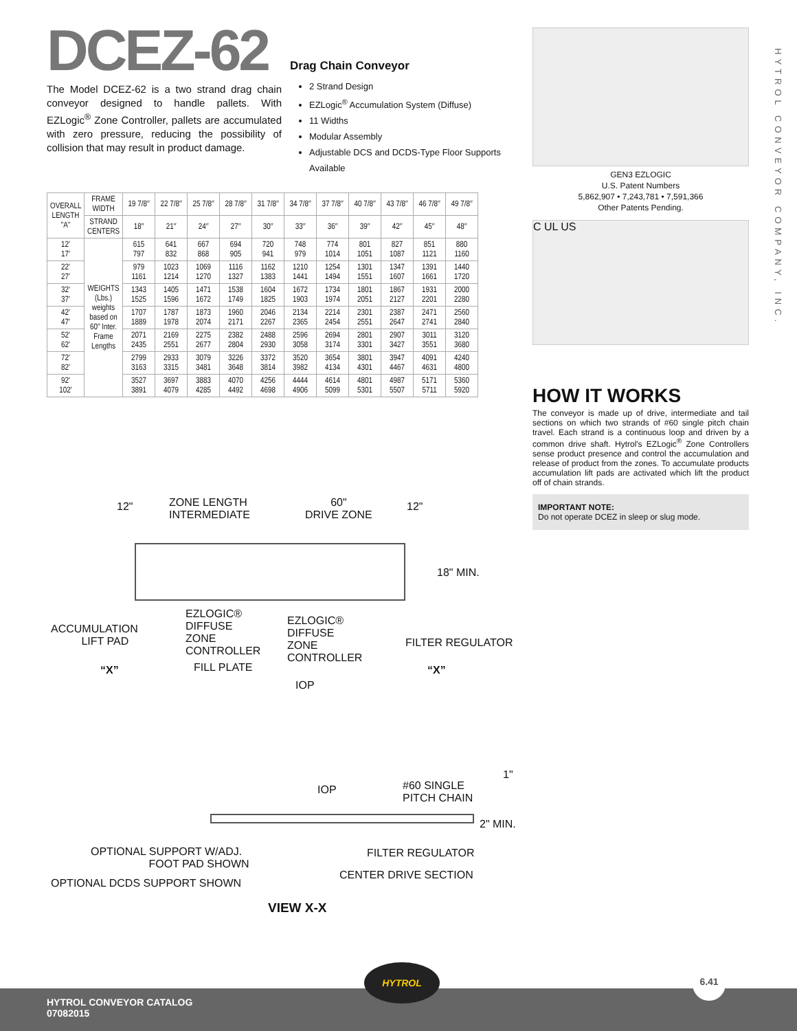DCEZ-62
The Model DCEZ-62 is a two strand drag chain conveyor designed to handle pallets. With EZLogic<sup>®</sup> Zone Controller, pallets are accumulated with zero pressure, reducing the possibility of collision that may result in product damage.
Drag Chain Conveyor
2 Strand Design
EZLogic<sup>®</sup> Accumulation System (Diffuse)
11 Widths
Modular Assembly
Adjustable DCS and DCDS-Type Floor Supports Available
GEN3 EZLOGIC
U.S. Patent Numbers
5,862,907 • 7,243,781 • 7,591,366
Other Patents Pending.
C UL US
HYTROL CONVEYOR COMPANY, INC.
| OVERALL LENGTH "A" | FRAME WIDTH | 19 7/8″ | 22 7/8″ | 25 7/8″ | 28 7/8″ | 31 7/8″ | 34 7/8″ | 37 7/8″ | 40 7/8″ | 43 7/8″ | 46 7/8″ | 49 7/8″ |
| --- | --- | --- | --- | --- | --- | --- | --- | --- | --- | --- | --- | --- |
| | STRAND CENTERS | 18″ | 21″ | 24″ | 27″ | 30″ | 33″ | 36″ | 39″ | 42″ | 45″ | 48″ |
| 12′ 17′ | WEIGHTS (Lbs.) weights based on 60″ Inter. Frame Lengths | 615 797 | 641 832 | 667 868 | 694 905 | 720 941 | 748 979 | 774 1014 | 801 1051 | 827 1087 | 851 1121 | 880 1160 |
| 22′ 27′ | | 979 1161 | 1023 1214 | 1069 1270 | 1116 1327 | 1162 1383 | 1210 1441 | 1254 1494 | 1301 1551 | 1347 1607 | 1391 1661 | 1440 1720 |
| 32′ 37′ | | 1343 1525 | 1405 1596 | 1471 1672 | 1538 1749 | 1604 1825 | 1672 1903 | 1734 1974 | 1801 2051 | 1867 2127 | 1931 2201 | 2000 2280 |
| 42′ 47′ | | 1707 1889 | 1787 1978 | 1873 2074 | 1960 2171 | 2046 2267 | 2134 2365 | 2214 2454 | 2301 2551 | 2387 2647 | 2471 2741 | 2560 2840 |
| 52′ 62′ | | 2071 2435 | 2169 2551 | 2275 2677 | 2382 2804 | 2488 2930 | 2596 3058 | 2694 3174 | 2801 3301 | 2907 3427 | 3011 3551 | 3120 3680 |
| 72′ 82′ | | 2799 3163 | 2933 3315 | 3079 3481 | 3226 3648 | 3372 3814 | 3520 3982 | 3654 4134 | 3801 4301 | 3947 4467 | 4091 4631 | 4240 4800 |
| 92′ 102′ | | 3527 3891 | 3697 4079 | 3883 4285 | 4070 4492 | 4256 4698 | 4444 4906 | 4614 5099 | 4801 5301 | 4987 5507 | 5171 5711 | 5360 5920 |
HOW IT WORKS
The conveyor is made up of drive, intermediate and tail sections on which two strands of #60 single pitch chain travel. Each strand is a continuous loop and driven by a common drive shaft. Hytrol's EZLogic<sup>®</sup> Zone Controllers sense product presence and control the accumulation and release of product from the zones. To accumulate products accumulation lift pads are activated which lift the product off of chain strands.
IMPORTANT NOTE:
Do not operate DCEZ in sleep or slug mode.
12" ZONE LENGTH
INTERMEDIATE
60"
DRIVE ZONE
12"
18" MIN.
ACCUMULATION
LIFT PAD
EZLOGIC®
DIFFUSE
ZONE
CONTROLLER
EZLOGIC®
DIFFUSE
ZONE
CONTROLLER
FILTER REGULATOR
“X” FILL PLATE “X”
IOP
IOP #60 SINGLE
PITCH CHAIN
1"
2" MIN.
OPTIONAL SUPPORT W/ADJ.
FOOT PAD SHOWN
FILTER REGULATOR
CENTER DRIVE SECTION
OPTIONAL DCDS SUPPORT SHOWN
VIEW X-X
HYTROL 6.41
HYTROL CONVEYOR CATALOG
07082015